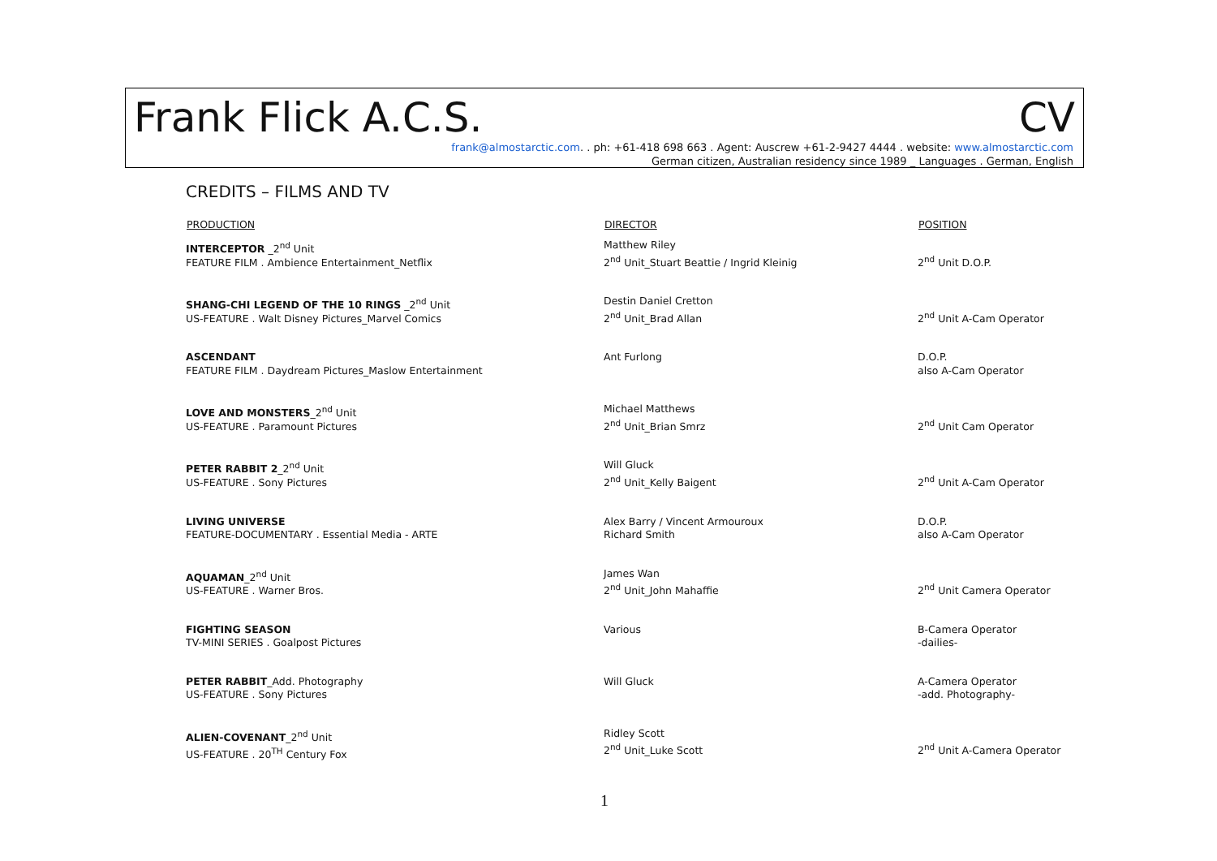Frank Flick A.C.S. CV
frank@almostarctic.com. . ph: +61-418 698 663 . Agent: Auscrew +61-2-9427 4444 . website: www.almostarctic.com
German citizen, Australian residency since 1989 _ Languages . German, English
CREDITS – FILMS AND TV
| PRODUCTION | DIRECTOR | POSITION |
| --- | --- | --- |
| INTERCEPTOR _2<sup>nd</sup> Unit FEATURE FILM . Ambience Entertainment_Netflix | Matthew Riley 2<sup>nd</sup> Unit_Stuart Beattie / Ingrid Kleinig | 2<sup>nd</sup> Unit D.O.P. |
| SHANG-CHI LEGEND OF THE 10 RINGS _2<sup>nd</sup> Unit US-FEATURE . Walt Disney Pictures_Marvel Comics | Destin Daniel Cretton 2<sup>nd</sup> Unit_Brad Allan | 2<sup>nd</sup> Unit A-Cam Operator |
| ASCENDANT FEATURE FILM . Daydream Pictures_Maslow Entertainment | Ant Furlong | D.O.P. also A-Cam Operator |
| LOVE AND MONSTERS _2<sup>nd</sup> Unit US-FEATURE . Paramount Pictures | Michael Matthews 2<sup>nd</sup> Unit_Brian Smrz | 2<sup>nd</sup> Unit Cam Operator |
| PETER RABBIT 2 _2<sup>nd</sup> Unit US-FEATURE . Sony Pictures | Will Gluck 2<sup>nd</sup> Unit_Kelly Baigent | 2<sup>nd</sup> Unit A-Cam Operator |
| LIVING UNIVERSE FEATURE-DOCUMENTARY . Essential Media - ARTE | Alex Barry / Vincent Armouroux Richard Smith | D.O.P. also A-Cam Operator |
| AQUAMAN _2<sup>nd</sup> Unit US-FEATURE . Warner Bros. | James Wan 2<sup>nd</sup> Unit_John Mahaffie | 2<sup>nd</sup> Unit Camera Operator |
| FIGHTING SEASON TV-MINI SERIES . Goalpost Pictures | Various | B-Camera Operator -dailies- |
| PETER RABBIT _Add. Photography US-FEATURE . Sony Pictures | Will Gluck | A-Camera Operator -add. Photography- |
| ALIEN-COVENANT _2<sup>nd</sup> Unit US-FEATURE . 20<sup>TH</sup> Century Fox | Ridley Scott 2<sup>nd</sup> Unit_Luke Scott | 2<sup>nd</sup> Unit A-Camera Operator |
1